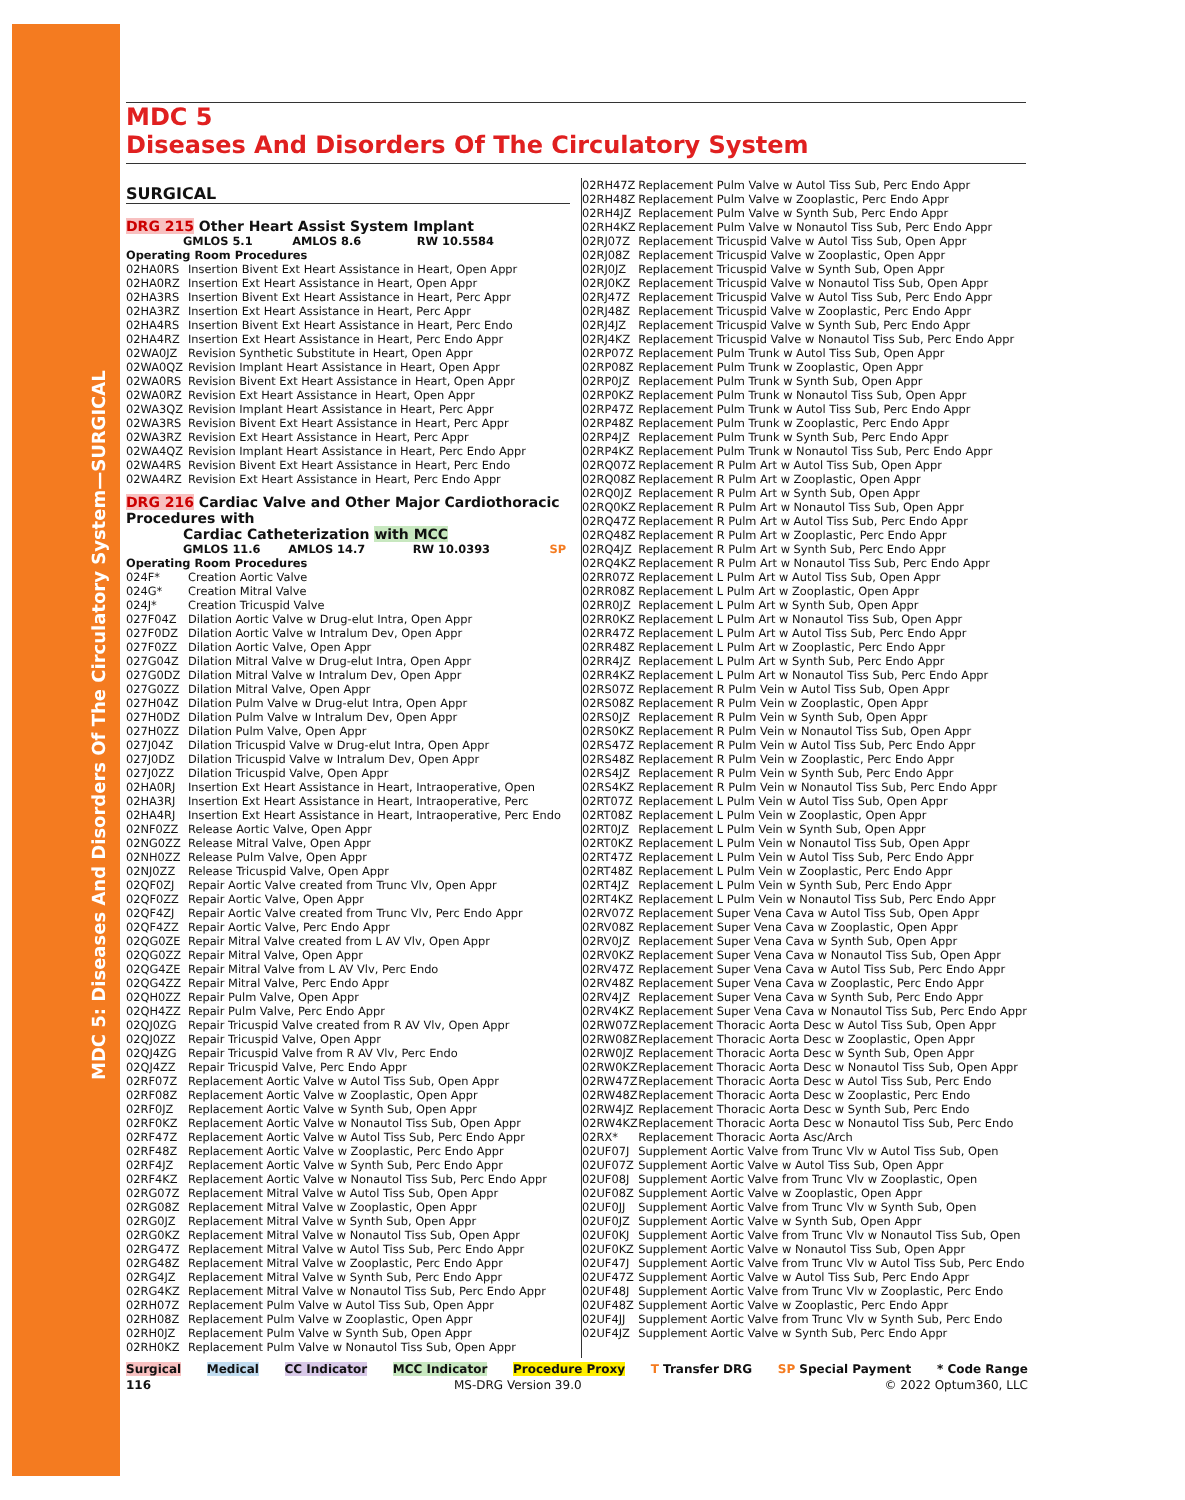MDC 5: Diseases And Disorders Of The Circulatory System—SURGICAL
MDC 5
Diseases And Disorders Of The Circulatory System
SURGICAL
DRG 215 Other Heart Assist System Implant
GMLOS 5.1 AMLOS 8.6 RW 10.5584
Operating Room Procedures
| 02HA0RS | Insertion Bivent Ext Heart Assistance in Heart, Open Appr |
| 02HA0RZ | Insertion Ext Heart Assistance in Heart, Open Appr |
| 02HA3RS | Insertion Bivent Ext Heart Assistance in Heart, Perc Appr |
| 02HA3RZ | Insertion Ext Heart Assistance in Heart, Perc Appr |
| 02HA4RS | Insertion Bivent Ext Heart Assistance in Heart, Perc Endo |
| 02HA4RZ | Insertion Ext Heart Assistance in Heart, Perc Endo Appr |
| 02WA0JZ | Revision Synthetic Substitute in Heart, Open Appr |
| 02WA0QZ | Revision Implant Heart Assistance in Heart, Open Appr |
| 02WA0RS | Revision Bivent Ext Heart Assistance in Heart, Open Appr |
| 02WA0RZ | Revision Ext Heart Assistance in Heart, Open Appr |
| 02WA3QZ | Revision Implant Heart Assistance in Heart, Perc Appr |
| 02WA3RS | Revision Bivent Ext Heart Assistance in Heart, Perc Appr |
| 02WA3RZ | Revision Ext Heart Assistance in Heart, Perc Appr |
| 02WA4QZ | Revision Implant Heart Assistance in Heart, Perc Endo Appr |
| 02WA4RS | Revision Bivent Ext Heart Assistance in Heart, Perc Endo |
| 02WA4RZ | Revision Ext Heart Assistance in Heart, Perc Endo Appr |
DRG 216 Cardiac Valve and Other Major Cardiothoracic Procedures with
Cardiac Catheterization with MCC
GMLOS 11.6 AMLOS 14.7 RW 10.0393 SP
Operating Room Procedures
| 024F* | Creation Aortic Valve |
| 024G* | Creation Mitral Valve |
| 024J* | Creation Tricuspid Valve |
| 027F04Z | Dilation Aortic Valve w Drug-elut Intra, Open Appr |
| 027F0DZ | Dilation Aortic Valve w Intralum Dev, Open Appr |
| 027F0ZZ | Dilation Aortic Valve, Open Appr |
| 027G04Z | Dilation Mitral Valve w Drug-elut Intra, Open Appr |
| 027G0DZ | Dilation Mitral Valve w Intralum Dev, Open Appr |
| 027G0ZZ | Dilation Mitral Valve, Open Appr |
| 027H04Z | Dilation Pulm Valve w Drug-elut Intra, Open Appr |
| 027H0DZ | Dilation Pulm Valve w Intralum Dev, Open Appr |
| 027H0ZZ | Dilation Pulm Valve, Open Appr |
| 027J04Z | Dilation Tricuspid Valve w Drug-elut Intra, Open Appr |
| 027J0DZ | Dilation Tricuspid Valve w Intralum Dev, Open Appr |
| 027J0ZZ | Dilation Tricuspid Valve, Open Appr |
| 02HA0RJ | Insertion Ext Heart Assistance in Heart, Intraoperative, Open |
| 02HA3RJ | Insertion Ext Heart Assistance in Heart, Intraoperative, Perc |
| 02HA4RJ | Insertion Ext Heart Assistance in Heart, Intraoperative, Perc Endo |
| 02NF0ZZ | Release Aortic Valve, Open Appr |
| 02NG0ZZ | Release Mitral Valve, Open Appr |
| 02NH0ZZ | Release Pulm Valve, Open Appr |
| 02NJ0ZZ | Release Tricuspid Valve, Open Appr |
| 02QF0ZJ | Repair Aortic Valve created from Trunc Vlv, Open Appr |
| 02QF0ZZ | Repair Aortic Valve, Open Appr |
| 02QF4ZJ | Repair Aortic Valve created from Trunc Vlv, Perc Endo Appr |
| 02QF4ZZ | Repair Aortic Valve, Perc Endo Appr |
| 02QG0ZE | Repair Mitral Valve created from L AV Vlv, Open Appr |
| 02QG0ZZ | Repair Mitral Valve, Open Appr |
| 02QG4ZE | Repair Mitral Valve from L AV Vlv, Perc Endo |
| 02QG4ZZ | Repair Mitral Valve, Perc Endo Appr |
| 02QH0ZZ | Repair Pulm Valve, Open Appr |
| 02QH4ZZ | Repair Pulm Valve, Perc Endo Appr |
| 02QJ0ZG | Repair Tricuspid Valve created from R AV Vlv, Open Appr |
| 02QJ0ZZ | Repair Tricuspid Valve, Open Appr |
| 02QJ4ZG | Repair Tricuspid Valve from R AV Vlv, Perc Endo |
| 02QJ4ZZ | Repair Tricuspid Valve, Perc Endo Appr |
| 02RF07Z | Replacement Aortic Valve w Autol Tiss Sub, Open Appr |
| 02RF08Z | Replacement Aortic Valve w Zooplastic, Open Appr |
| 02RF0JZ | Replacement Aortic Valve w Synth Sub, Open Appr |
| 02RF0KZ | Replacement Aortic Valve w Nonautol Tiss Sub, Open Appr |
| 02RF47Z | Replacement Aortic Valve w Autol Tiss Sub, Perc Endo Appr |
| 02RF48Z | Replacement Aortic Valve w Zooplastic, Perc Endo Appr |
| 02RF4JZ | Replacement Aortic Valve w Synth Sub, Perc Endo Appr |
| 02RF4KZ | Replacement Aortic Valve w Nonautol Tiss Sub, Perc Endo Appr |
| 02RG07Z | Replacement Mitral Valve w Autol Tiss Sub, Open Appr |
| 02RG08Z | Replacement Mitral Valve w Zooplastic, Open Appr |
| 02RG0JZ | Replacement Mitral Valve w Synth Sub, Open Appr |
| 02RG0KZ | Replacement Mitral Valve w Nonautol Tiss Sub, Open Appr |
| 02RG47Z | Replacement Mitral Valve w Autol Tiss Sub, Perc Endo Appr |
| 02RG48Z | Replacement Mitral Valve w Zooplastic, Perc Endo Appr |
| 02RG4JZ | Replacement Mitral Valve w Synth Sub, Perc Endo Appr |
| 02RG4KZ | Replacement Mitral Valve w Nonautol Tiss Sub, Perc Endo Appr |
| 02RH07Z | Replacement Pulm Valve w Autol Tiss Sub, Open Appr |
| 02RH08Z | Replacement Pulm Valve w Zooplastic, Open Appr |
| 02RH0JZ | Replacement Pulm Valve w Synth Sub, Open Appr |
| 02RH0KZ | Replacement Pulm Valve w Nonautol Tiss Sub, Open Appr |
| 02RH47Z | Replacement Pulm Valve w Autol Tiss Sub, Perc Endo Appr |
| 02RH48Z | Replacement Pulm Valve w Zooplastic, Perc Endo Appr |
| 02RH4JZ | Replacement Pulm Valve w Synth Sub, Perc Endo Appr |
| 02RH4KZ | Replacement Pulm Valve w Nonautol Tiss Sub, Perc Endo Appr |
| 02RJ07Z | Replacement Tricuspid Valve w Autol Tiss Sub, Open Appr |
| 02RJ08Z | Replacement Tricuspid Valve w Zooplastic, Open Appr |
| 02RJ0JZ | Replacement Tricuspid Valve w Synth Sub, Open Appr |
| 02RJ0KZ | Replacement Tricuspid Valve w Nonautol Tiss Sub, Open Appr |
| 02RJ47Z | Replacement Tricuspid Valve w Autol Tiss Sub, Perc Endo Appr |
| 02RJ48Z | Replacement Tricuspid Valve w Zooplastic, Perc Endo Appr |
| 02RJ4JZ | Replacement Tricuspid Valve w Synth Sub, Perc Endo Appr |
| 02RJ4KZ | Replacement Tricuspid Valve w Nonautol Tiss Sub, Perc Endo Appr |
| 02RP07Z | Replacement Pulm Trunk w Autol Tiss Sub, Open Appr |
| 02RP08Z | Replacement Pulm Trunk w Zooplastic, Open Appr |
| 02RP0JZ | Replacement Pulm Trunk w Synth Sub, Open Appr |
| 02RP0KZ | Replacement Pulm Trunk w Nonautol Tiss Sub, Open Appr |
| 02RP47Z | Replacement Pulm Trunk w Autol Tiss Sub, Perc Endo Appr |
| 02RP48Z | Replacement Pulm Trunk w Zooplastic, Perc Endo Appr |
| 02RP4JZ | Replacement Pulm Trunk w Synth Sub, Perc Endo Appr |
| 02RP4KZ | Replacement Pulm Trunk w Nonautol Tiss Sub, Perc Endo Appr |
| 02RQ07Z | Replacement R Pulm Art w Autol Tiss Sub, Open Appr |
| 02RQ08Z | Replacement R Pulm Art w Zooplastic, Open Appr |
| 02RQ0JZ | Replacement R Pulm Art w Synth Sub, Open Appr |
| 02RQ0KZ | Replacement R Pulm Art w Nonautol Tiss Sub, Open Appr |
| 02RQ47Z | Replacement R Pulm Art w Autol Tiss Sub, Perc Endo Appr |
| 02RQ48Z | Replacement R Pulm Art w Zooplastic, Perc Endo Appr |
| 02RQ4JZ | Replacement R Pulm Art w Synth Sub, Perc Endo Appr |
| 02RQ4KZ | Replacement R Pulm Art w Nonautol Tiss Sub, Perc Endo Appr |
| 02RR07Z | Replacement L Pulm Art w Autol Tiss Sub, Open Appr |
| 02RR08Z | Replacement L Pulm Art w Zooplastic, Open Appr |
| 02RR0JZ | Replacement L Pulm Art w Synth Sub, Open Appr |
| 02RR0KZ | Replacement L Pulm Art w Nonautol Tiss Sub, Open Appr |
| 02RR47Z | Replacement L Pulm Art w Autol Tiss Sub, Perc Endo Appr |
| 02RR48Z | Replacement L Pulm Art w Zooplastic, Perc Endo Appr |
| 02RR4JZ | Replacement L Pulm Art w Synth Sub, Perc Endo Appr |
| 02RR4KZ | Replacement L Pulm Art w Nonautol Tiss Sub, Perc Endo Appr |
| 02RS07Z | Replacement R Pulm Vein w Autol Tiss Sub, Open Appr |
| 02RS08Z | Replacement R Pulm Vein w Zooplastic, Open Appr |
| 02RS0JZ | Replacement R Pulm Vein w Synth Sub, Open Appr |
| 02RS0KZ | Replacement R Pulm Vein w Nonautol Tiss Sub, Open Appr |
| 02RS47Z | Replacement R Pulm Vein w Autol Tiss Sub, Perc Endo Appr |
| 02RS48Z | Replacement R Pulm Vein w Zooplastic, Perc Endo Appr |
| 02RS4JZ | Replacement R Pulm Vein w Synth Sub, Perc Endo Appr |
| 02RS4KZ | Replacement R Pulm Vein w Nonautol Tiss Sub, Perc Endo Appr |
| 02RT07Z | Replacement L Pulm Vein w Autol Tiss Sub, Open Appr |
| 02RT08Z | Replacement L Pulm Vein w Zooplastic, Open Appr |
| 02RT0JZ | Replacement L Pulm Vein w Synth Sub, Open Appr |
| 02RT0KZ | Replacement L Pulm Vein w Nonautol Tiss Sub, Open Appr |
| 02RT47Z | Replacement L Pulm Vein w Autol Tiss Sub, Perc Endo Appr |
| 02RT48Z | Replacement L Pulm Vein w Zooplastic, Perc Endo Appr |
| 02RT4JZ | Replacement L Pulm Vein w Synth Sub, Perc Endo Appr |
| 02RT4KZ | Replacement L Pulm Vein w Nonautol Tiss Sub, Perc Endo Appr |
| 02RV07Z | Replacement Super Vena Cava w Autol Tiss Sub, Open Appr |
| 02RV08Z | Replacement Super Vena Cava w Zooplastic, Open Appr |
| 02RV0JZ | Replacement Super Vena Cava w Synth Sub, Open Appr |
| 02RV0KZ | Replacement Super Vena Cava w Nonautol Tiss Sub, Open Appr |
| 02RV47Z | Replacement Super Vena Cava w Autol Tiss Sub, Perc Endo Appr |
| 02RV48Z | Replacement Super Vena Cava w Zooplastic, Perc Endo Appr |
| 02RV4JZ | Replacement Super Vena Cava w Synth Sub, Perc Endo Appr |
| 02RV4KZ | Replacement Super Vena Cava w Nonautol Tiss Sub, Perc Endo Appr |
| 02RW07Z | Replacement Thoracic Aorta Desc w Autol Tiss Sub, Open Appr |
| 02RW08Z | Replacement Thoracic Aorta Desc w Zooplastic, Open Appr |
| 02RW0JZ | Replacement Thoracic Aorta Desc w Synth Sub, Open Appr |
| 02RW0KZ | Replacement Thoracic Aorta Desc w Nonautol Tiss Sub, Open Appr |
| 02RW47Z | Replacement Thoracic Aorta Desc w Autol Tiss Sub, Perc Endo |
| 02RW48Z | Replacement Thoracic Aorta Desc w Zooplastic, Perc Endo |
| 02RW4JZ | Replacement Thoracic Aorta Desc w Synth Sub, Perc Endo |
| 02RW4KZ | Replacement Thoracic Aorta Desc w Nonautol Tiss Sub, Perc Endo |
| 02RX* | Replacement Thoracic Aorta Asc/Arch |
| 02UF07J | Supplement Aortic Valve from Trunc Vlv w Autol Tiss Sub, Open |
| 02UF07Z | Supplement Aortic Valve w Autol Tiss Sub, Open Appr |
| 02UF08J | Supplement Aortic Valve from Trunc Vlv w Zooplastic, Open |
| 02UF08Z | Supplement Aortic Valve w Zooplastic, Open Appr |
| 02UF0JJ | Supplement Aortic Valve from Trunc Vlv w Synth Sub, Open |
| 02UF0JZ | Supplement Aortic Valve w Synth Sub, Open Appr |
| 02UF0KJ | Supplement Aortic Valve from Trunc Vlv w Nonautol Tiss Sub, Open |
| 02UF0KZ | Supplement Aortic Valve w Nonautol Tiss Sub, Open Appr |
| 02UF47J | Supplement Aortic Valve from Trunc Vlv w Autol Tiss Sub, Perc Endo |
| 02UF47Z | Supplement Aortic Valve w Autol Tiss Sub, Perc Endo Appr |
| 02UF48J | Supplement Aortic Valve from Trunc Vlv w Zooplastic, Perc Endo |
| 02UF48Z | Supplement Aortic Valve w Zooplastic, Perc Endo Appr |
| 02UF4JJ | Supplement Aortic Valve from Trunc Vlv w Synth Sub, Perc Endo |
| 02UF4JZ | Supplement Aortic Valve w Synth Sub, Perc Endo Appr |
Surgical Medical CC Indicator MCC Indicator Procedure Proxy T Transfer DRG SP Special Payment * Code Range
116 MS-DRG Version 39.0 © 2022 Optum360, LLC